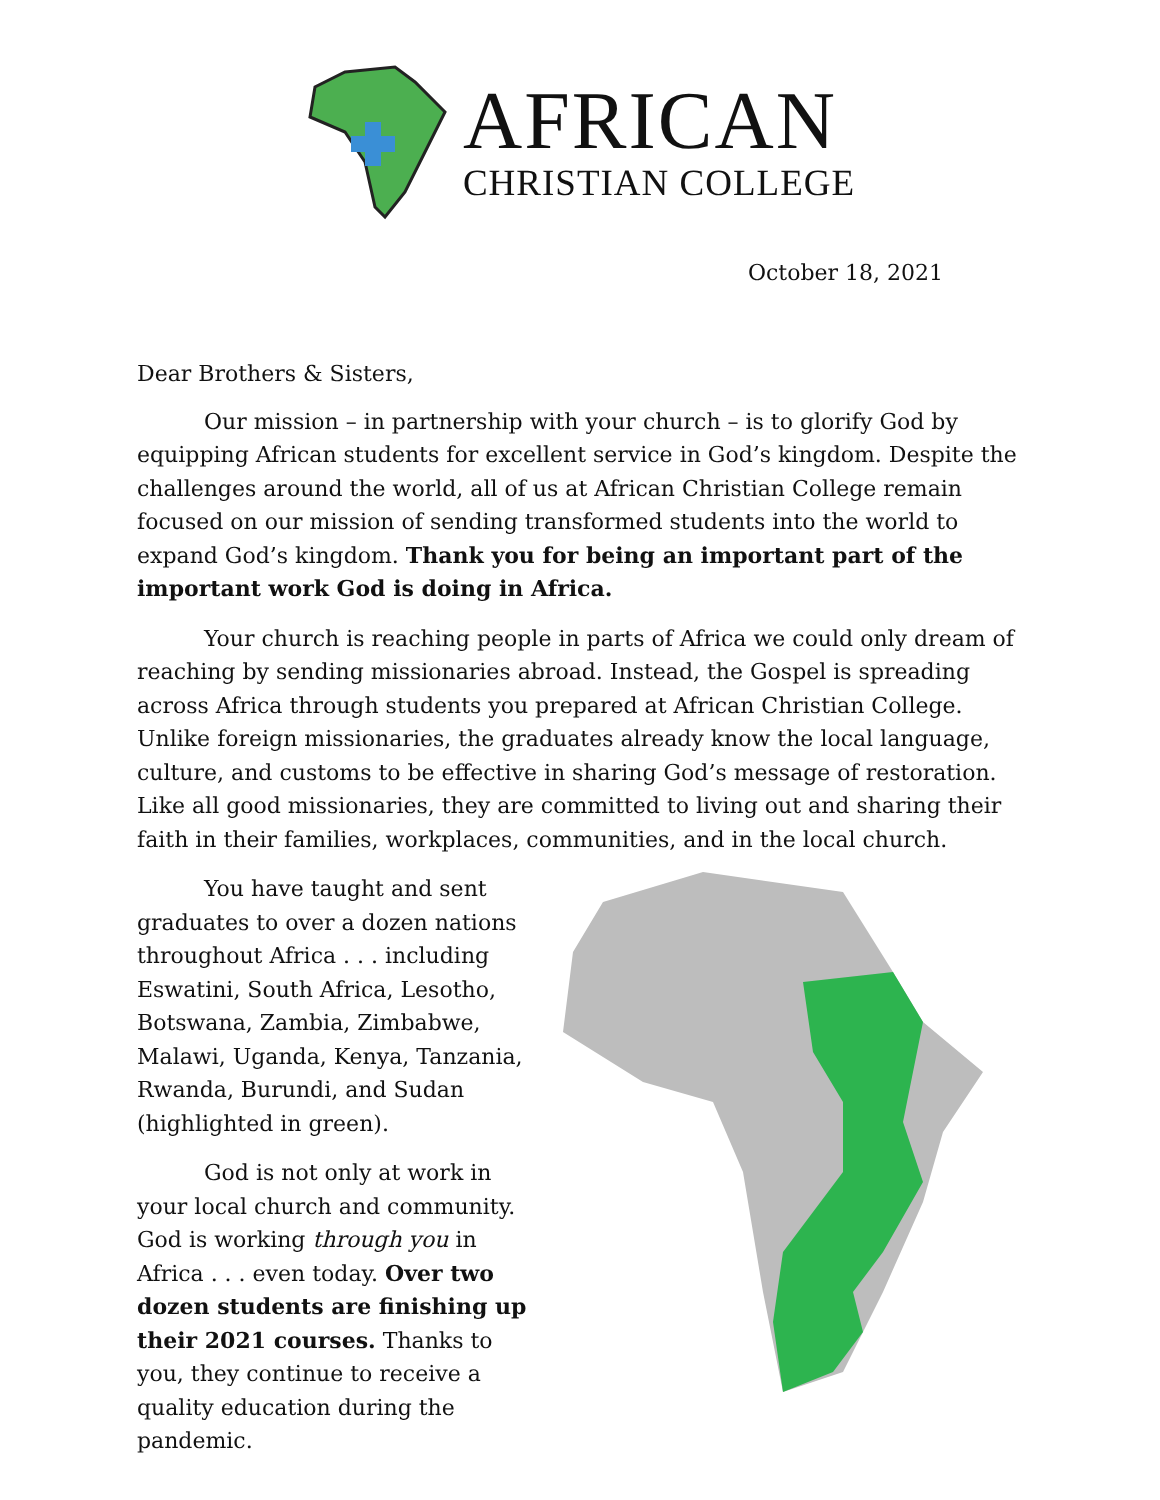AFRICAN
CHRISTIAN COLLEGE
October 18, 2021
Dear Brothers & Sisters,
Our mission – in partnership with your church – is to glorify God by equipping African students for excellent service in God’s kingdom. Despite the challenges around the world, all of us at African Christian College remain focused on our mission of sending transformed students into the world to expand God’s kingdom. Thank you for being an important part of the important work God is doing in Africa.
Your church is reaching people in parts of Africa we could only dream of reaching by sending missionaries abroad. Instead, the Gospel is spreading across Africa through students you prepared at African Christian College. Unlike foreign missionaries, the graduates already know the local language, culture, and customs to be effective in sharing God’s message of restoration. Like all good missionaries, they are committed to living out and sharing their faith in their families, workplaces, communities, and in the local church.
You have taught and sent graduates to over a dozen nations throughout Africa . . . including Eswatini, South Africa, Lesotho, Botswana, Zambia, Zimbabwe, Malawi, Uganda, Kenya, Tanzania, Rwanda, Burundi, and Sudan (highlighted in green).
God is not only at work in your local church and community. God is working through you in Africa . . . even today. Over two dozen students are finishing up their 2021 courses. Thanks to you, they continue to receive a quality education during the pandemic.